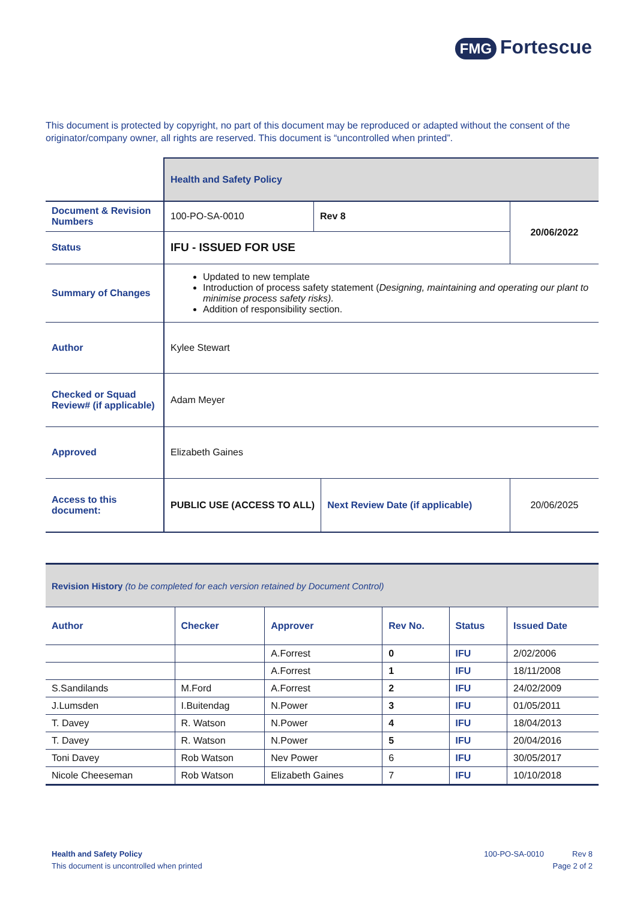FMG Fortescue
This document is protected by copyright, no part of this document may be reproduced or adapted without the consent of the originator/company owner, all rights are reserved. This document is “uncontrolled when printed”.
| | Health and Safety Policy | | | |
| Document & Revision Numbers | 100-PO-SA-0010 | Rev 8 | | 20/06/2022 |
| Status | IFU - ISSUED FOR USE | | | |
| Summary of Changes | Updated to new template Introduction of process safety statement ( Designing, maintaining and operating our plant to minimise process safety risks). Addition of responsibility section. | | | |
| Author | Kylee Stewart | | | |
| Checked or Squad Review# (if applicable) | Adam Meyer | | | |
| Approved | Elizabeth Gaines | | | |
| Access to this document: | PUBLIC USE (ACCESS TO ALL) | | Next Review Date (if applicable) | 20/06/2025 |
| Revision History (to be completed for each version retained by Document Control) | | | | | |
| Author | Checker | Approver | Rev No. | Status | Issued Date |
| | | A.Forrest | 0 | IFU | 2/02/2006 |
| | | A.Forrest | 1 | IFU | 18/11/2008 |
| S.Sandilands | M.Ford | A.Forrest | 2 | IFU | 24/02/2009 |
| J.Lumsden | I.Buitendag | N.Power | 3 | IFU | 01/05/2011 |
| T. Davey | R. Watson | N.Power | 4 | IFU | 18/04/2013 |
| T. Davey | R. Watson | N.Power | 5 | IFU | 20/04/2016 |
| Toni Davey | Rob Watson | Nev Power | 6 | IFU | 30/05/2017 |
| Nicole Cheeseman | Rob Watson | Elizabeth Gaines | 7 | IFU | 10/10/2018 |
Health and Safety Policy
This document is uncontrolled when printed
100-PO-SA-0010 Rev 8
Page 2 of 2